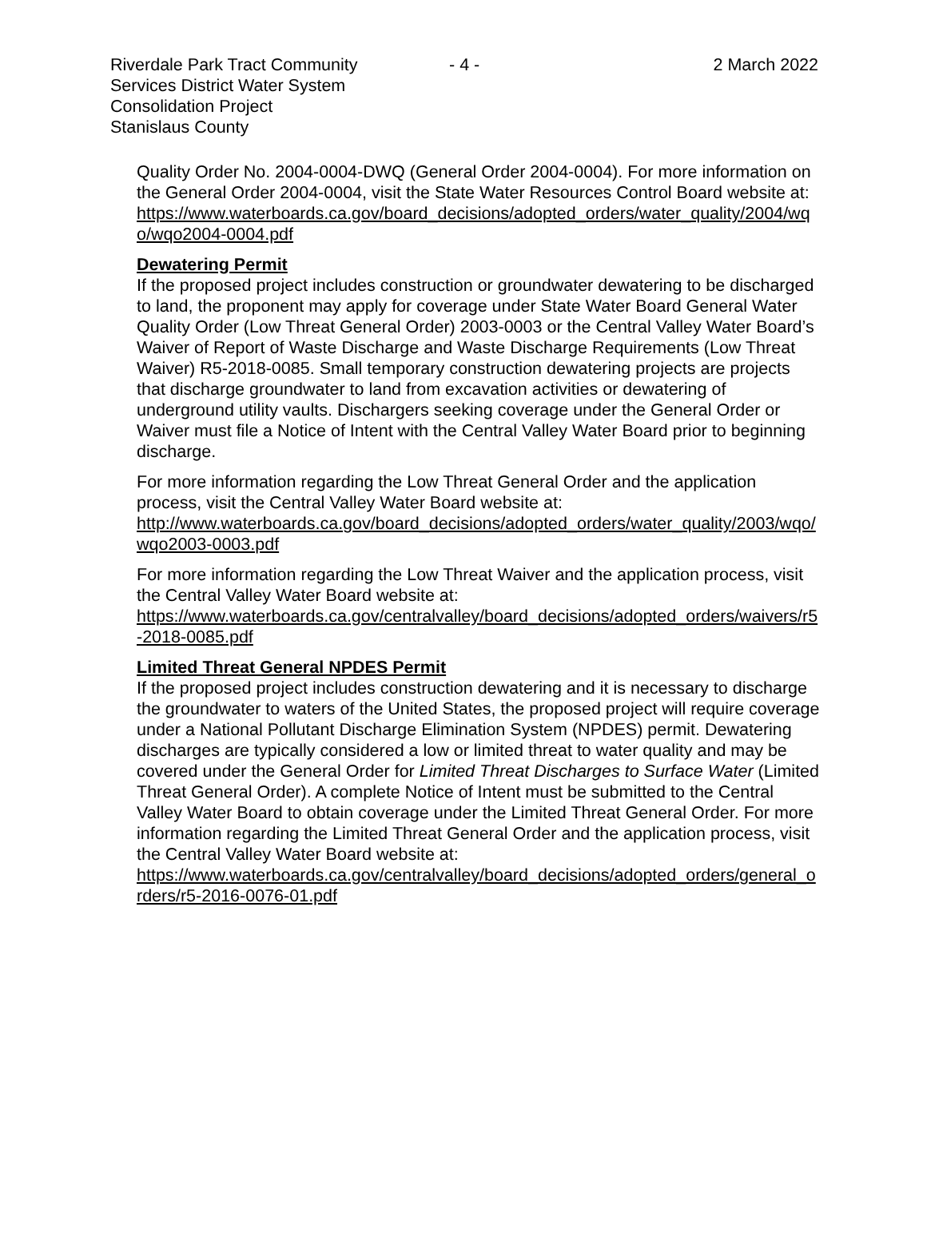Riverdale Park Tract Community Services District Water System Consolidation Project
Stanislaus County
- 4 - 2 March 2022
Quality Order No. 2004-0004-DWQ (General Order 2004-0004). For more information on the General Order 2004-0004, visit the State Water Resources Control Board website at:
https://www.waterboards.ca.gov/board_decisions/adopted_orders/water_quality/2004/wqo/wqo2004-0004.pdf
Dewatering Permit
If the proposed project includes construction or groundwater dewatering to be discharged to land, the proponent may apply for coverage under State Water Board General Water Quality Order (Low Threat General Order) 2003-0003 or the Central Valley Water Board’s Waiver of Report of Waste Discharge and Waste Discharge Requirements (Low Threat Waiver) R5-2018-0085. Small temporary construction dewatering projects are projects that discharge groundwater to land from excavation activities or dewatering of underground utility vaults. Dischargers seeking coverage under the General Order or Waiver must file a Notice of Intent with the Central Valley Water Board prior to beginning discharge.
For more information regarding the Low Threat General Order and the application process, visit the Central Valley Water Board website at:
http://www.waterboards.ca.gov/board_decisions/adopted_orders/water_quality/2003/wqo/wqo2003-0003.pdf
For more information regarding the Low Threat Waiver and the application process, visit the Central Valley Water Board website at:
https://www.waterboards.ca.gov/centralvalley/board_decisions/adopted_orders/waivers/r5-2018-0085.pdf
Limited Threat General NPDES Permit
If the proposed project includes construction dewatering and it is necessary to discharge the groundwater to waters of the United States, the proposed project will require coverage under a National Pollutant Discharge Elimination System (NPDES) permit. Dewatering discharges are typically considered a low or limited threat to water quality and may be covered under the General Order for Limited Threat Discharges to Surface Water (Limited Threat General Order). A complete Notice of Intent must be submitted to the Central Valley Water Board to obtain coverage under the Limited Threat General Order. For more information regarding the Limited Threat General Order and the application process, visit the Central Valley Water Board website at:
https://www.waterboards.ca.gov/centralvalley/board_decisions/adopted_orders/general_orders/r5-2016-0076-01.pdf